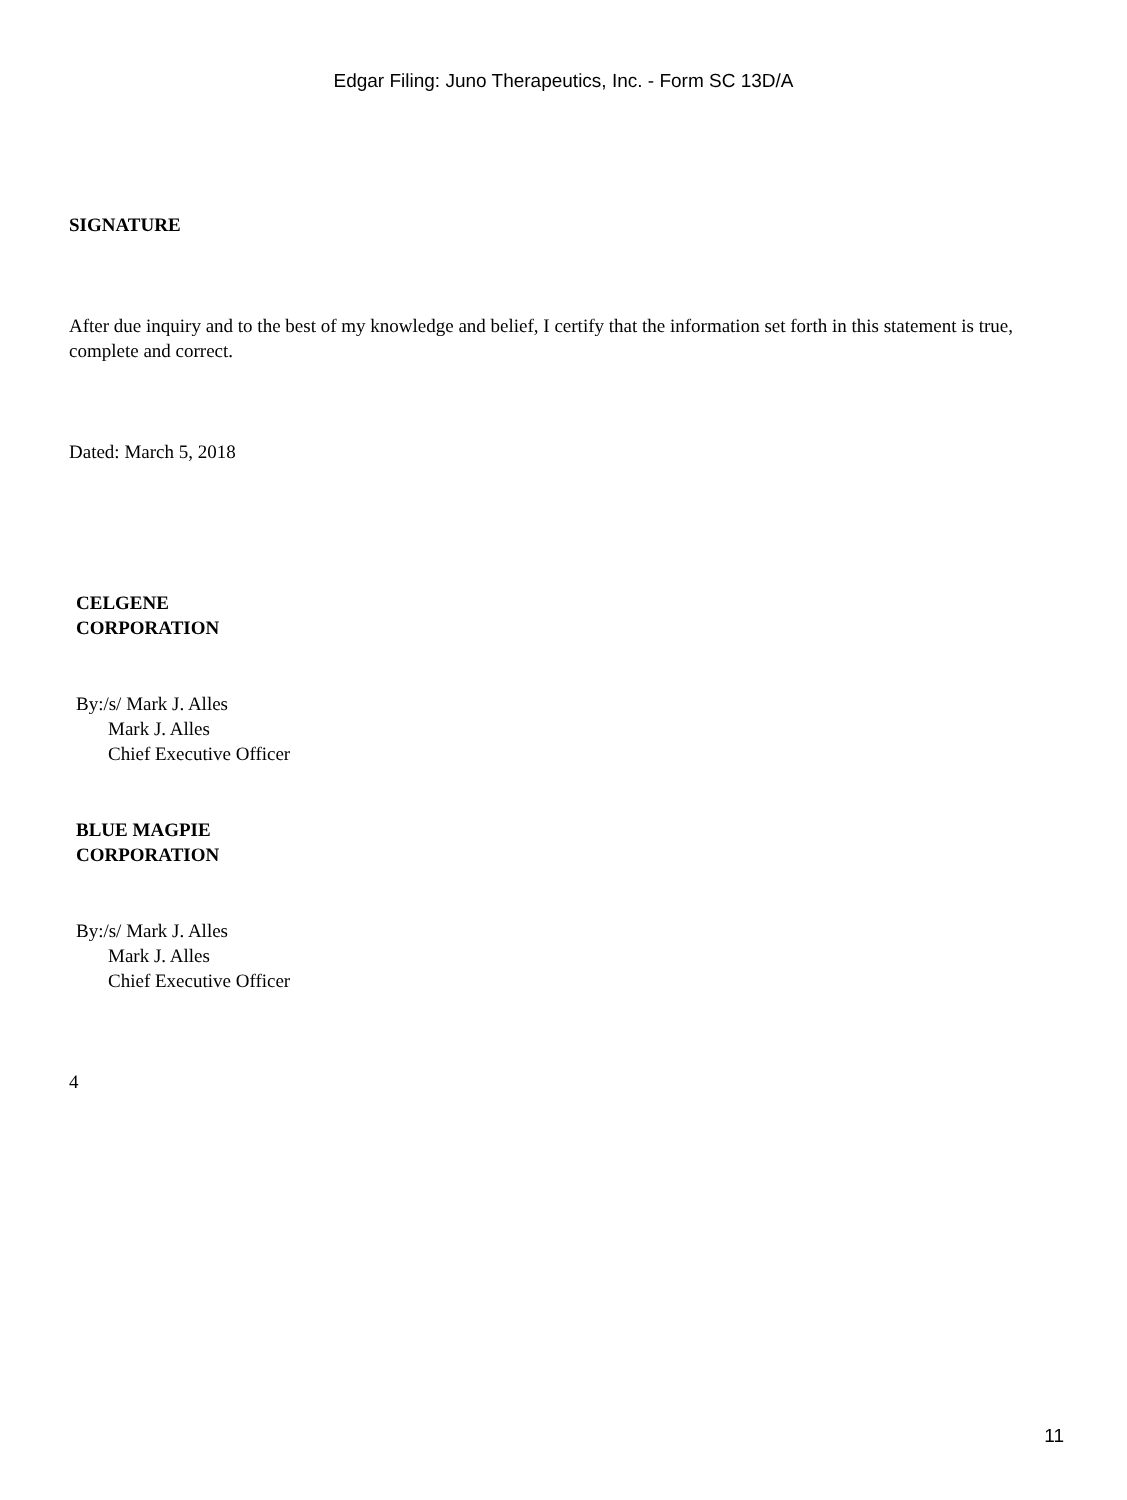Edgar Filing: Juno Therapeutics, Inc. - Form SC 13D/A
SIGNATURE
After due inquiry and to the best of my knowledge and belief, I certify that the information set forth in this statement is true, complete and correct.
Dated: March 5, 2018
CELGENE
CORPORATION
By:/s/ Mark J. Alles
Mark J. Alles
Chief Executive Officer
BLUE MAGPIE
CORPORATION
By:/s/ Mark J. Alles
Mark J. Alles
Chief Executive Officer
4
11